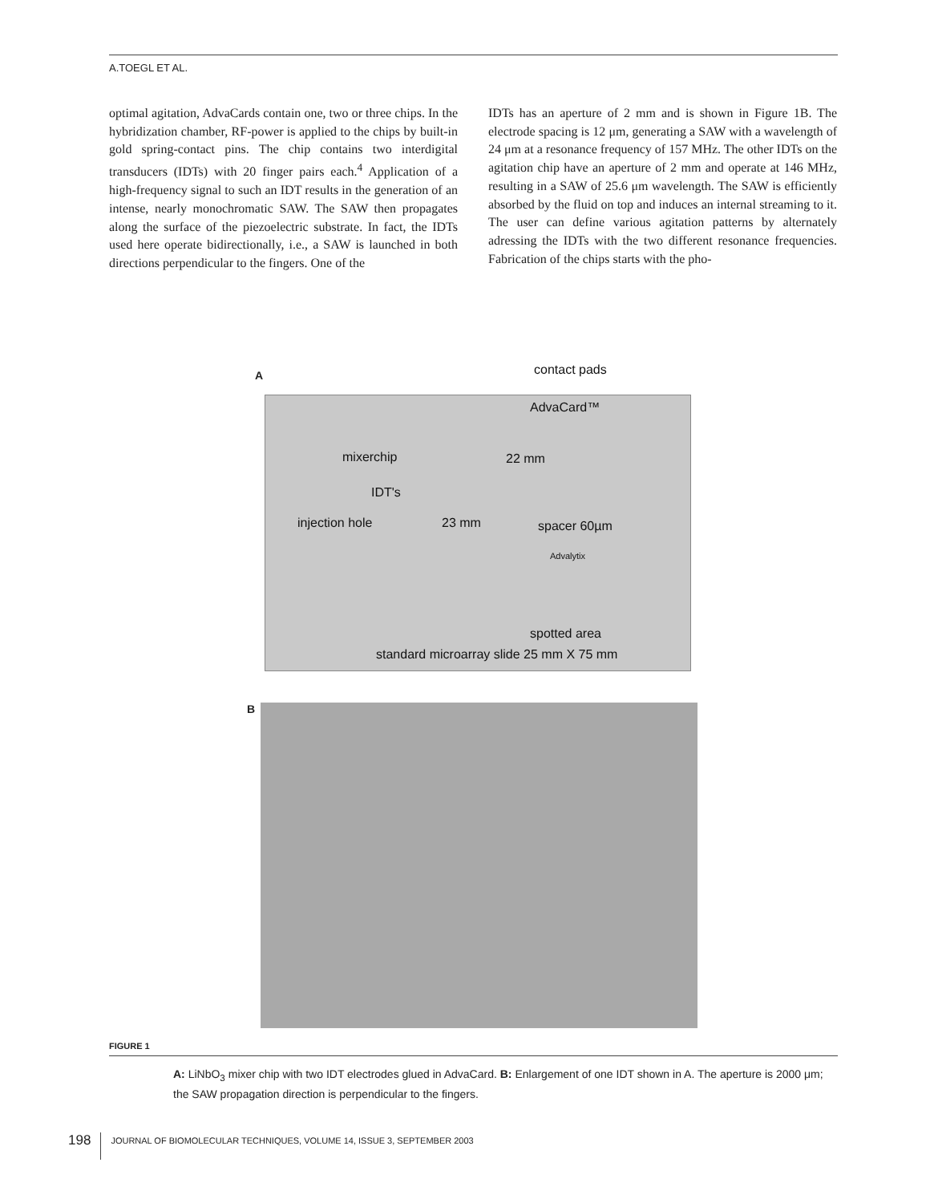A.TOEGL ET AL.
optimal agitation, AdvaCards contain one, two or three chips. In the hybridization chamber, RF-power is applied to the chips by built-in gold spring-contact pins. The chip contains two interdigital transducers (IDTs) with 20 finger pairs each.<sup>4</sup> Application of a high-frequency signal to such an IDT results in the generation of an intense, nearly monochromatic SAW. The SAW then propagates along the surface of the piezoelectric substrate. In fact, the IDTs used here operate bidirectionally, i.e., a SAW is launched in both directions perpendicular to the fingers. One of the
IDTs has an aperture of 2 mm and is shown in Figure 1B. The electrode spacing is 12 μm, generating a SAW with a wavelength of 24 μm at a resonance frequency of 157 MHz. The other IDTs on the agitation chip have an aperture of 2 mm and operate at 146 MHz, resulting in a SAW of 25.6 μm wavelength. The SAW is efficiently absorbed by the fluid on top and induces an internal streaming to it. The user can define various agitation patterns by alternately adressing the IDTs with the two different resonance frequencies. Fabrication of the chips starts with the pho-
A contact pads
AdvaCard™
mixerchip
IDT's
22 mm
injection hole 23 mm spacer 60µm
Advalytix
spotted area
standard microarray slide 25 mm X 75 mm
B
FIGURE 1
A: LiNbO<sub>3</sub> mixer chip with two IDT electrodes glued in AdvaCard. B: Enlargement of one IDT shown in A. The aperture is 2000 μm; the SAW propagation direction is perpendicular to the fingers.
198 JOURNAL OF BIOMOLECULAR TECHNIQUES, VOLUME 14, ISSUE 3, SEPTEMBER 2003